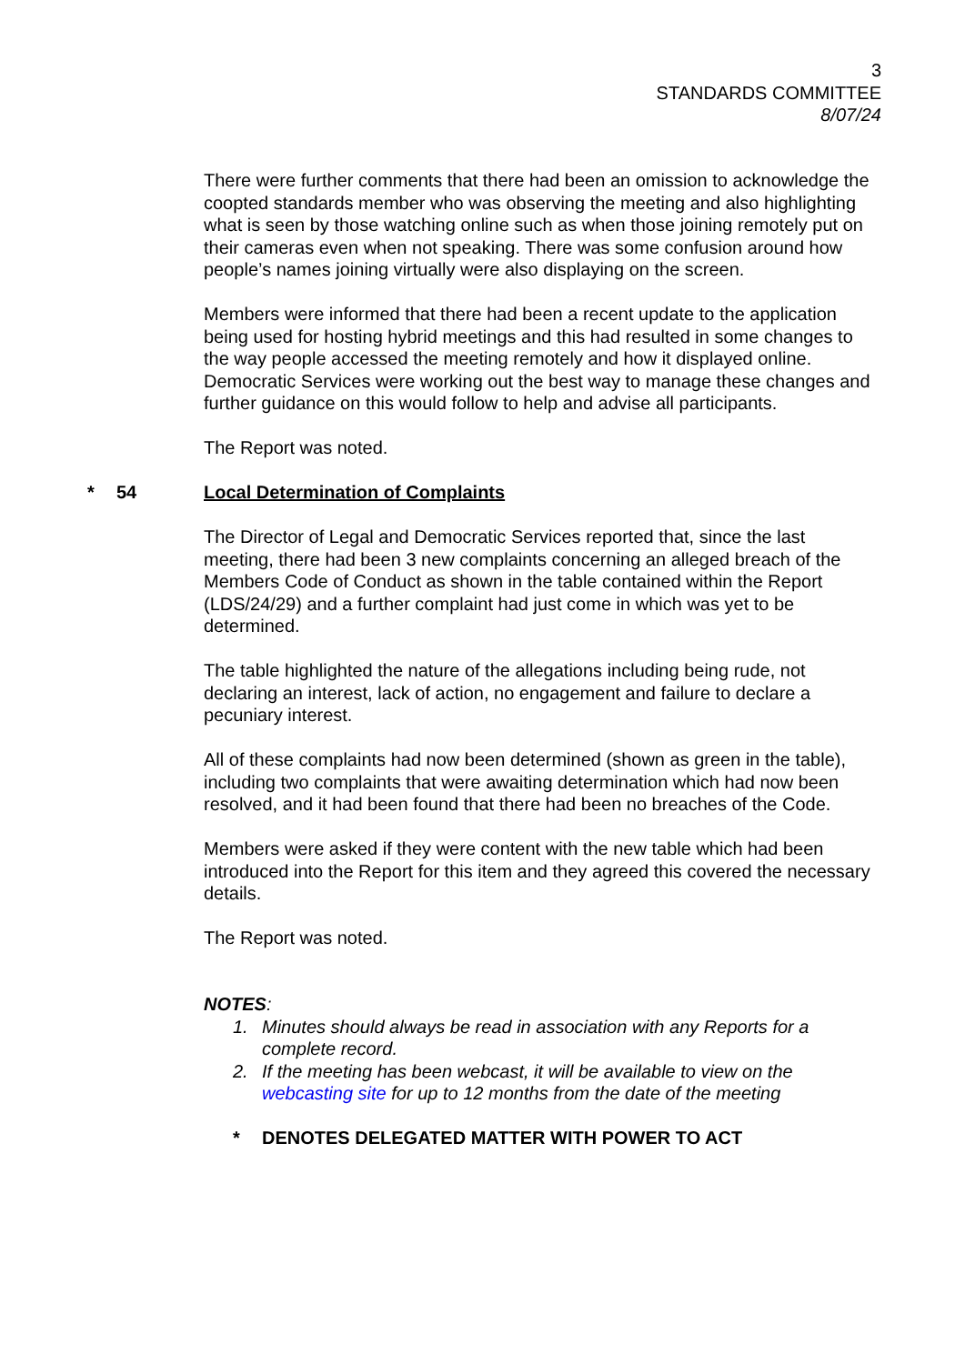3
STANDARDS COMMITTEE
8/07/24
There were further comments that there had been an omission to acknowledge the coopted standards member who was observing the meeting and also highlighting what is seen by those watching online such as when those joining remotely put on their cameras even when not speaking. There was some confusion around how people’s names joining virtually were also displaying on the screen.
Members were informed that there had been a recent update to the application being used for hosting hybrid meetings and this had resulted in some changes to the way people accessed the meeting remotely and how it displayed online. Democratic Services were working out the best way to manage these changes and further guidance on this would follow to help and advise all participants.
The Report was noted.
* 54 Local Determination of Complaints
The Director of Legal and Democratic Services reported that, since the last meeting, there had been 3 new complaints concerning an alleged breach of the Members Code of Conduct as shown in the table contained within the Report (LDS/24/29) and a further complaint had just come in which was yet to be determined.
The table highlighted the nature of the allegations including being rude, not declaring an interest, lack of action, no engagement and failure to declare a pecuniary interest.
All of these complaints had now been determined (shown as green in the table), including two complaints that were awaiting determination which had now been resolved, and it had been found that there had been no breaches of the Code.
Members were asked if they were content with the new table which had been introduced into the Report for this item and they agreed this covered the necessary details.
The Report was noted.
NOTES:
1. Minutes should always be read in association with any Reports for a complete record.
2. If the meeting has been webcast, it will be available to view on the webcasting site for up to 12 months from the date of the meeting
* DENOTES DELEGATED MATTER WITH POWER TO ACT